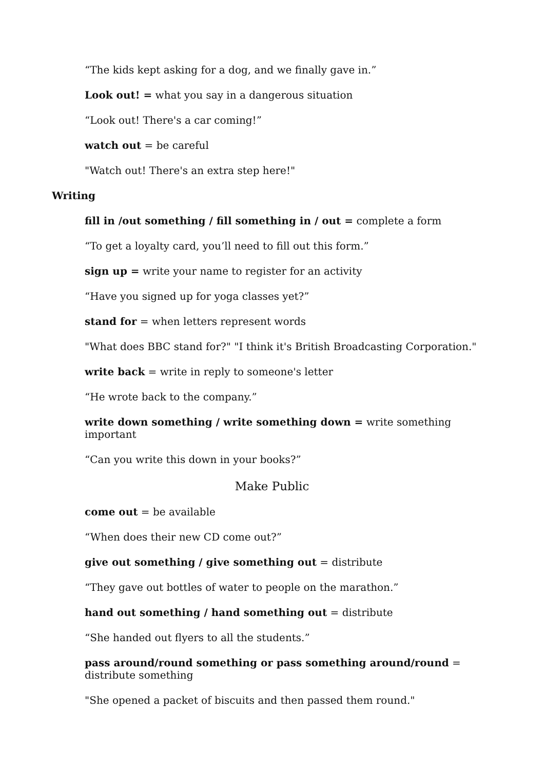“The kids kept asking for a dog, and we finally gave in.”
Look out! = what you say in a dangerous situation
“Look out! There's a car coming!”
watch out = be careful
"Watch out! There's an extra step here!"
Writing
fill in /out something / fill something in / out = complete a form
“To get a loyalty card, you’ll need to fill out this form.”
sign up = write your name to register for an activity
“Have you signed up for yoga classes yet?”
stand for = when letters represent words
"What does BBC stand for?" "I think it's British Broadcasting Corporation."
write back = write in reply to someone's letter
“He wrote back to the company.”
write down something / write something down = write something important
“Can you write this down in your books?”
Make Public
come out = be available
“When does their new CD come out?”
give out something / give something out = distribute
“They gave out bottles of water to people on the marathon.”
hand out something / hand something out = distribute
“She handed out flyers to all the students.”
pass around/round something or pass something around/round = distribute something
"She opened a packet of biscuits and then passed them round."